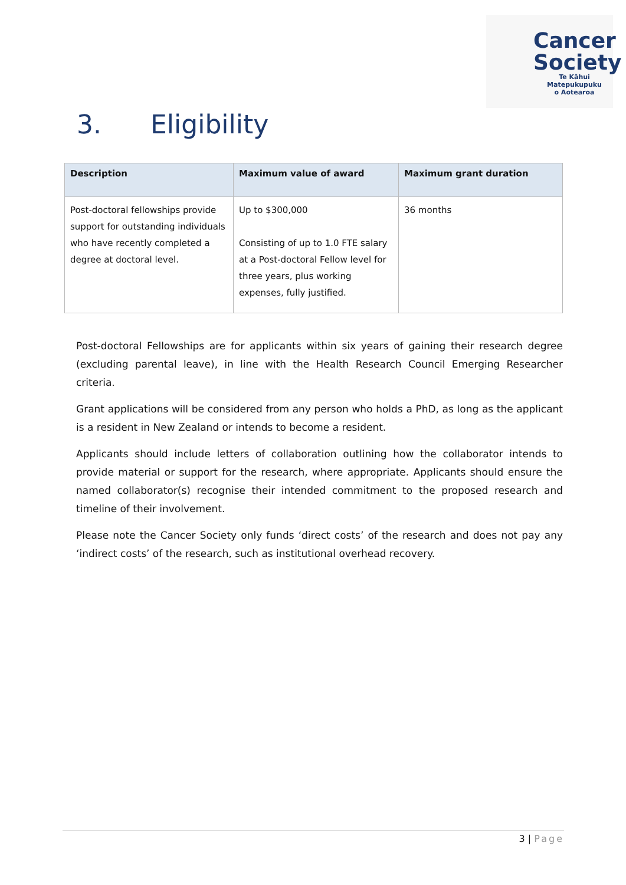Cancer
Society
Te Kāhui Matepukupuku
o Aotearoa
3. Eligibility
| Description | Maximum value of award | Maximum grant duration |
| --- | --- | --- |
| Post-doctoral fellowships provide support for outstanding individuals who have recently completed a degree at doctoral level. | Up to $300,000 Consisting of up to 1.0 FTE salary at a Post-doctoral Fellow level for three years, plus working expenses, fully justified. | 36 months |
Post-doctoral Fellowships are for applicants within six years of gaining their research degree (excluding parental leave), in line with the Health Research Council Emerging Researcher criteria.
Grant applications will be considered from any person who holds a PhD, as long as the applicant is a resident in New Zealand or intends to become a resident.
Applicants should include letters of collaboration outlining how the collaborator intends to provide material or support for the research, where appropriate. Applicants should ensure the named collaborator(s) recognise their intended commitment to the proposed research and timeline of their involvement.
Please note the Cancer Society only funds ‘direct costs’ of the research and does not pay any ‘indirect costs’ of the research, such as institutional overhead recovery.
3 | Page